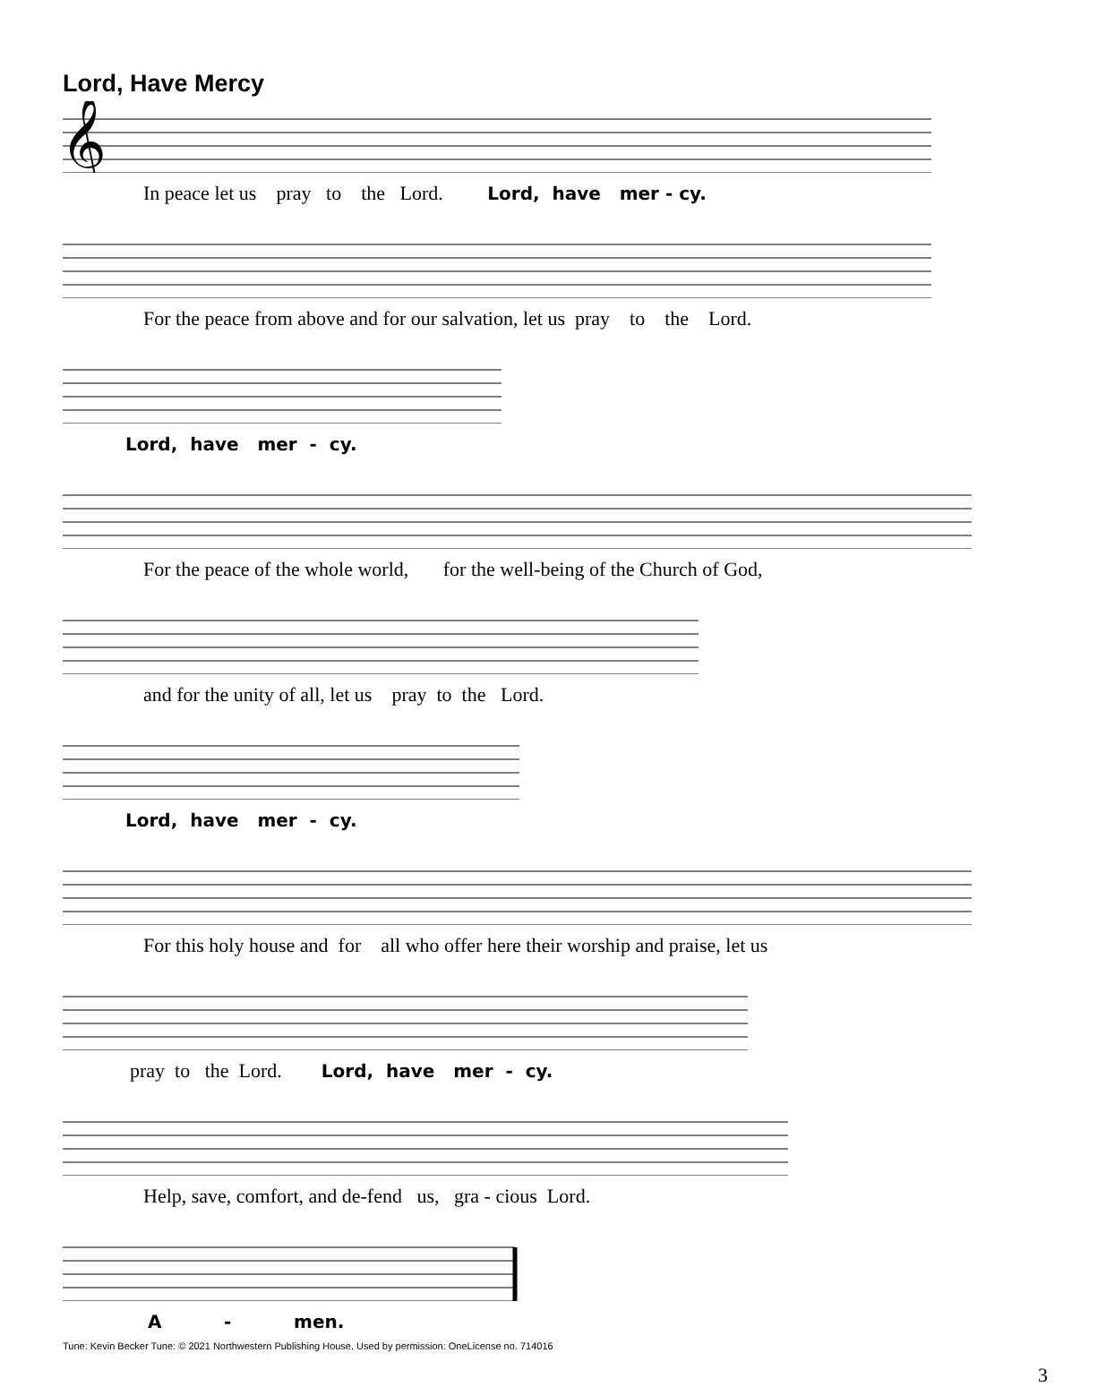Lord, Have Mercy
𝄞
In peace let us pray to the Lord. Lord, have mer - cy.
For the peace from above and for our salvation, let us pray to the Lord.
Lord, have mer - cy.
For the peace of the whole world, for the well-being of the Church of God,
and for the unity of all, let us pray to the Lord.
Lord, have mer - cy.
For this holy house and for all who offer here their worship and praise, let us
pray to the Lord. Lord, have mer - cy.
Help, save, comfort, and de-fend us, gra - cious Lord.
A - men.
Tune: Kevin Becker Tune: © 2021 Northwestern Publishing House. Used by permission: OneLicense no. 714016
3